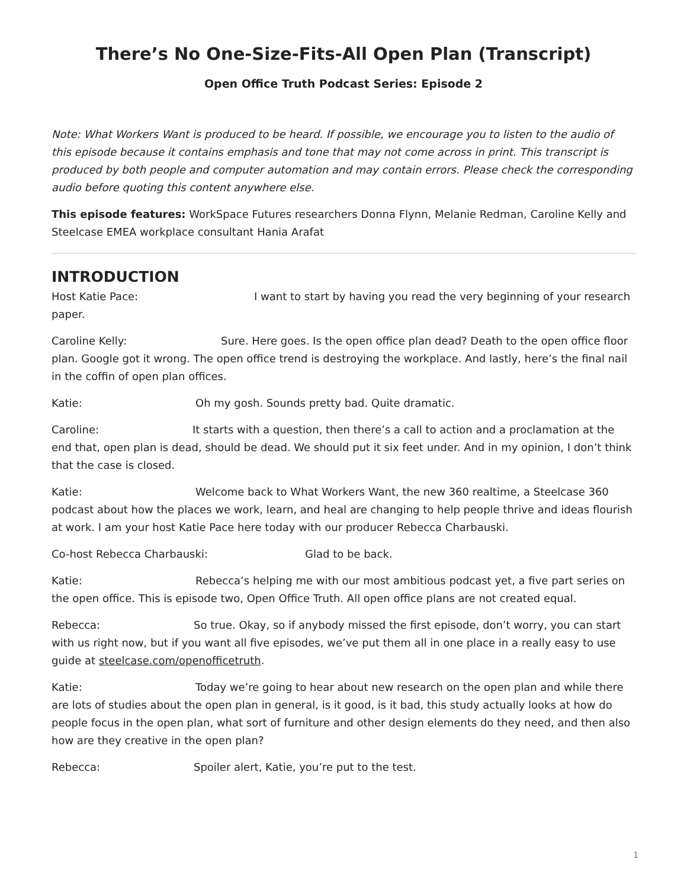There’s No One-Size-Fits-All Open Plan (Transcript)
Open Office Truth Podcast Series: Episode 2
Note: What Workers Want is produced to be heard. If possible, we encourage you to listen to the audio of this episode because it contains emphasis and tone that may not come across in print. This transcript is produced by both people and computer automation and may contain errors. Please check the corresponding audio before quoting this content anywhere else.
This episode features: WorkSpace Futures researchers Donna Flynn, Melanie Redman, Caroline Kelly and Steelcase EMEA workplace consultant Hania Arafat
INTRODUCTION
Host Katie Pace: I want to start by having you read the very beginning of your research paper.
Caroline Kelly: Sure. Here goes. Is the open office plan dead? Death to the open office floor plan. Google got it wrong. The open office trend is destroying the workplace. And lastly, here’s the final nail in the coffin of open plan offices.
Katie: Oh my gosh. Sounds pretty bad. Quite dramatic.
Caroline: It starts with a question, then there’s a call to action and a proclamation at the end that, open plan is dead, should be dead. We should put it six feet under. And in my opinion, I don’t think that the case is closed.
Katie: Welcome back to What Workers Want, the new 360 realtime, a Steelcase 360 podcast about how the places we work, learn, and heal are changing to help people thrive and ideas flourish at work. I am your host Katie Pace here today with our producer Rebecca Charbauski.
Co-host Rebecca Charbauski: Glad to be back.
Katie: Rebecca’s helping me with our most ambitious podcast yet, a five part series on the open office. This is episode two, Open Office Truth. All open office plans are not created equal.
Rebecca: So true. Okay, so if anybody missed the first episode, don’t worry, you can start with us right now, but if you want all five episodes, we’ve put them all in one place in a really easy to use guide at steelcase.com/openofficetruth.
Katie: Today we’re going to hear about new research on the open plan and while there are lots of studies about the open plan in general, is it good, is it bad, this study actually looks at how do people focus in the open plan, what sort of furniture and other design elements do they need, and then also how are they creative in the open plan?
Rebecca: Spoiler alert, Katie, you’re put to the test.
1